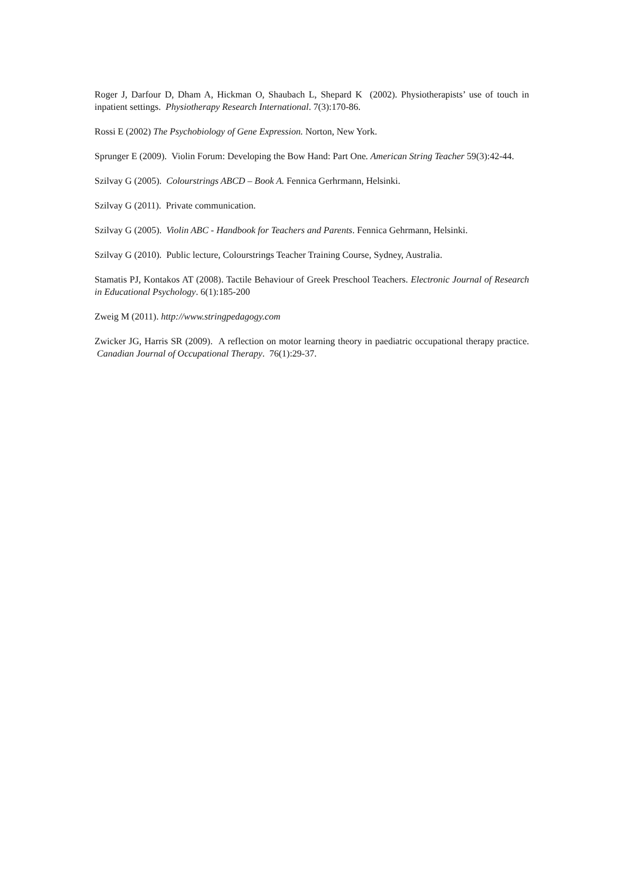Roger J, Darfour D, Dham A, Hickman O, Shaubach L, Shepard K (2002). Physiotherapists’ use of touch in inpatient settings. Physiotherapy Research International. 7(3):170-86.
Rossi E (2002) The Psychobiology of Gene Expression. Norton, New York.
Sprunger E (2009). Violin Forum: Developing the Bow Hand: Part One. American String Teacher 59(3):42-44.
Szilvay G (2005). Colourstrings ABCD – Book A. Fennica Gerhrmann, Helsinki.
Szilvay G (2011). Private communication.
Szilvay G (2005). Violin ABC - Handbook for Teachers and Parents. Fennica Gehrmann, Helsinki.
Szilvay G (2010). Public lecture, Colourstrings Teacher Training Course, Sydney, Australia.
Stamatis PJ, Kontakos AT (2008). Tactile Behaviour of Greek Preschool Teachers. Electronic Journal of Research in Educational Psychology. 6(1):185-200
Zweig M (2011). http://www.stringpedagogy.com
Zwicker JG, Harris SR (2009). A reflection on motor learning theory in paediatric occupational therapy practice. Canadian Journal of Occupational Therapy. 76(1):29-37.